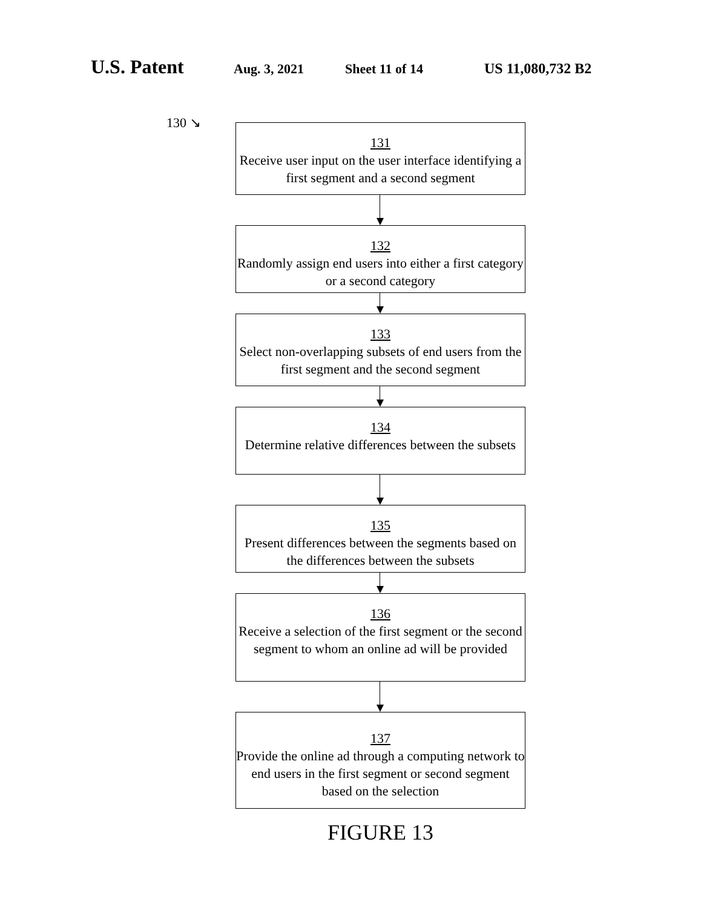U.S. Patent Aug. 3, 2021 Sheet 11 of 14 US 11,080,732 B2
130 ↘
131
Receive user input on the user interface identifying a first segment and a second segment
132
Randomly assign end users into either a first category or a second category
133
Select non-overlapping subsets of end users from the first segment and the second segment
134
Determine relative differences between the subsets
135
Present differences between the segments based on the differences between the subsets
136
Receive a selection of the first segment or the second segment to whom an online ad will be provided
137
Provide the online ad through a computing network to end users in the first segment or second segment based on the selection
FIGURE 13